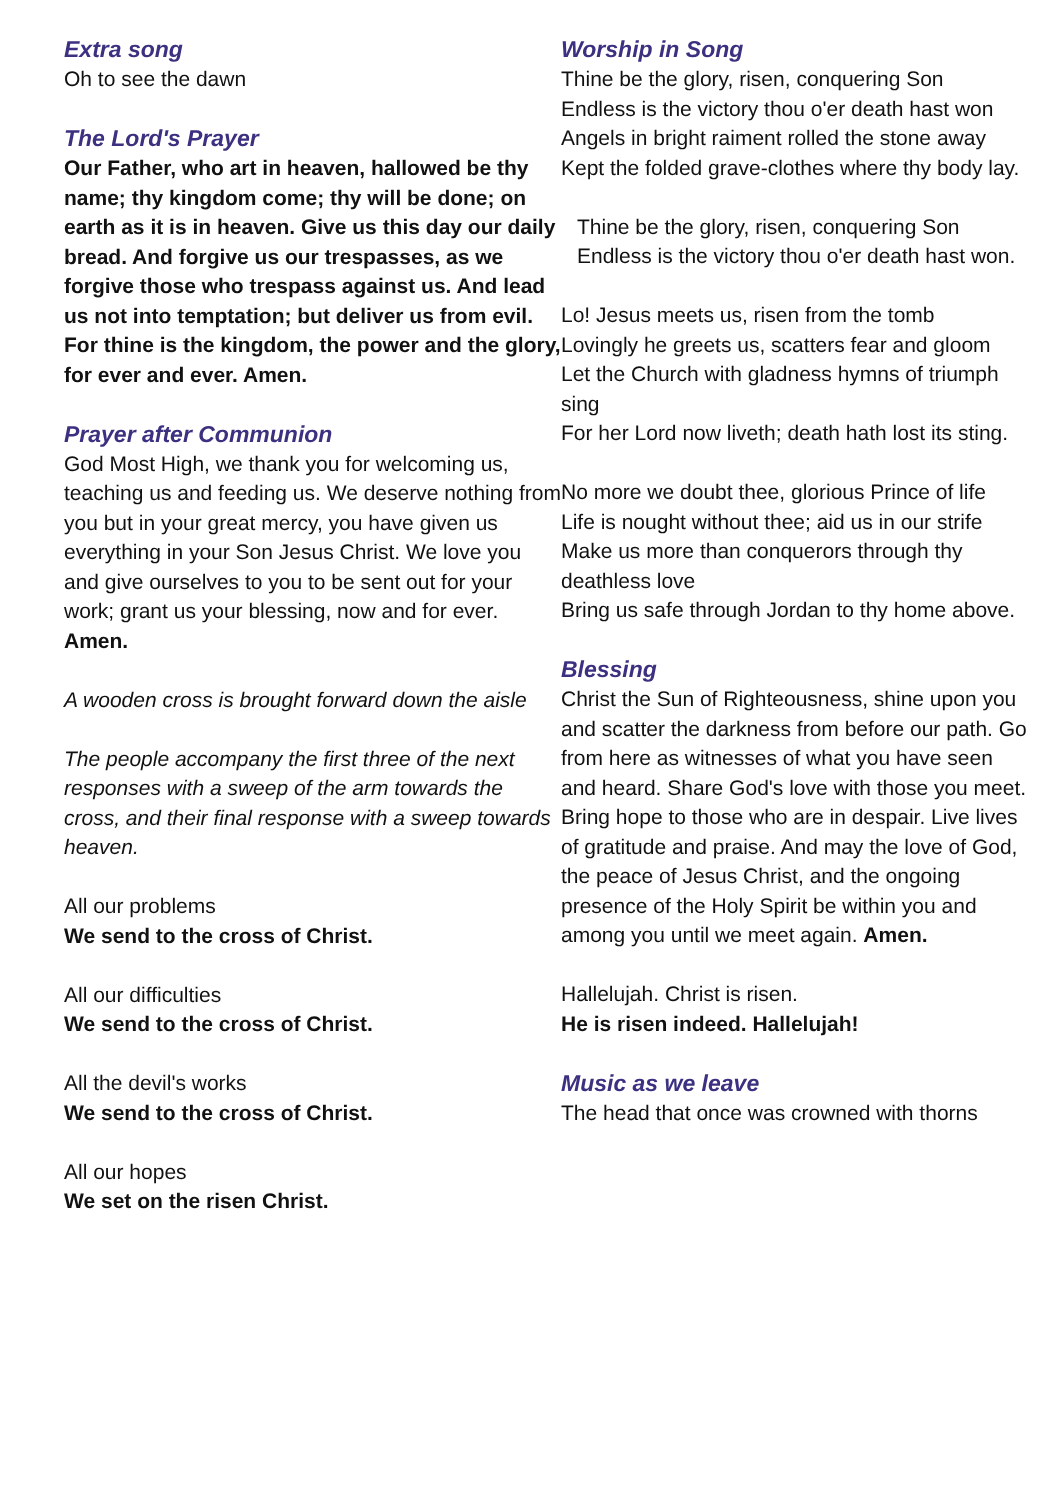Extra song
Oh to see the dawn
The Lord's Prayer
Our Father, who art in heaven, hallowed be thy name; thy kingdom come; thy will be done; on earth as it is in heaven. Give us this day our daily bread. And forgive us our trespasses, as we forgive those who trespass against us. And lead us not into temptation; but deliver us from evil. For thine is the kingdom, the power and the glory, for ever and ever. Amen.
Prayer after Communion
God Most High, we thank you for welcoming us, teaching us and feeding us. We deserve nothing from you but in your great mercy, you have given us everything in your Son Jesus Christ. We love you and give ourselves to you to be sent out for your work; grant us your blessing, now and for ever. Amen.
A wooden cross is brought forward down the aisle
The people accompany the first three of the next responses with a sweep of the arm towards the cross, and their final response with a sweep towards heaven.
All our problems
We send to the cross of Christ.
All our difficulties
We send to the cross of Christ.
All the devil's works
We send to the cross of Christ.
All our hopes
We set on the risen Christ.
Worship in Song
Thine be the glory, risen, conquering Son
Endless is the victory thou o'er death hast won
Angels in bright raiment rolled the stone away
Kept the folded grave-clothes where thy body lay.
Thine be the glory, risen, conquering Son
Endless is the victory thou o'er death hast won.
Lo! Jesus meets us, risen from the tomb
Lovingly he greets us, scatters fear and gloom
Let the Church with gladness hymns of triumph sing
For her Lord now liveth; death hath lost its sting.
No more we doubt thee, glorious Prince of life
Life is nought without thee; aid us in our strife
Make us more than conquerors through thy deathless love
Bring us safe through Jordan to thy home above.
Blessing
Christ the Sun of Righteousness, shine upon you and scatter the darkness from before our path. Go from here as witnesses of what you have seen and heard. Share God's love with those you meet. Bring hope to those who are in despair. Live lives of gratitude and praise. And may the love of God, the peace of Jesus Christ, and the ongoing presence of the Holy Spirit be within you and among you until we meet again. Amen.
Hallelujah. Christ is risen.
He is risen indeed. Hallelujah!
Music as we leave
The head that once was crowned with thorns